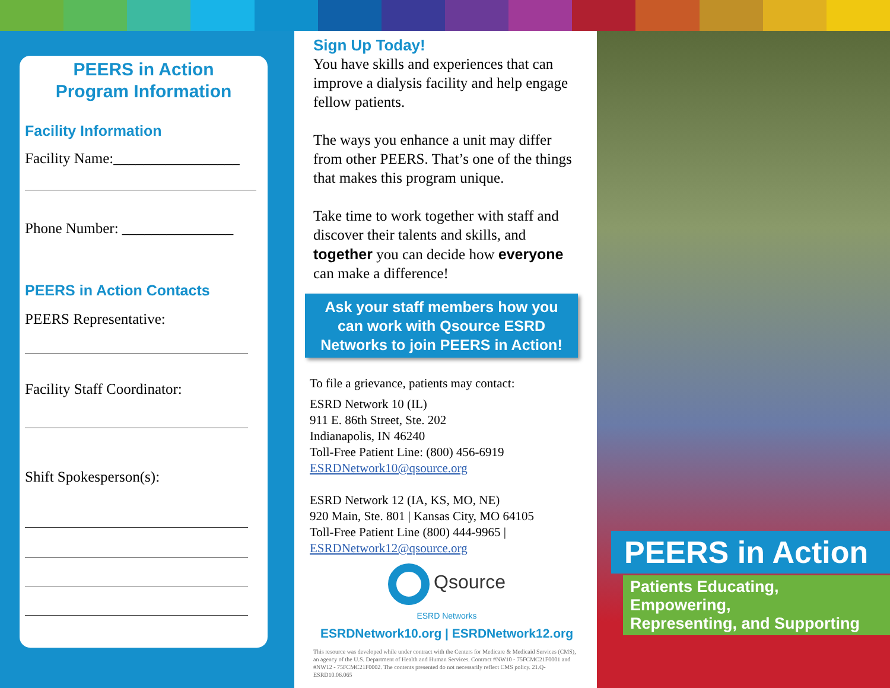PEERS in Action
Program Information
Facility Information
Facility Name:_________________
Phone Number: _______________
PEERS in Action Contacts
PEERS Representative:
Facility Staff Coordinator:
Shift Spokesperson(s):
Sign Up Today!
You have skills and experiences that can improve a dialysis facility and help engage fellow patients.
The ways you enhance a unit may differ from other PEERS. That’s one of the things that makes this program unique.
Take time to work together with staff and discover their talents and skills, and together you can decide how everyone can make a difference!
Ask your staff members how you can work with Qsource ESRD Networks to join PEERS in Action!
To file a grievance, patients may contact:
ESRD Network 10 (IL)
911 E. 86th Street, Ste. 202
Indianapolis, IN 46240
Toll-Free Patient Line: (800) 456-6919
ESRDNetwork10@qsource.org
ESRD Network 12 (IA, KS, MO, NE)
920 Main, Ste. 801 | Kansas City, MO 64105
Toll-Free Patient Line (800) 444-9965 |
ESRDNetwork12@qsource.org
Qsource
ESRD Networks
ESRDNetwork10.org | ESRDNetwork12.org
This resource was developed while under contract with the Centers for Medicare & Medicaid Services (CMS), an agency of the U.S. Department of Health and Human Services. Contract #NW10 - 75FCMC21F0001 and #NW12 - 75FCMC21F0002. The contents presented do not necessarily reflect CMS policy. 21.Q-ESRD10.06.065
PEERS in Action
Patients Educating, Empowering,
Representing, and Supporting